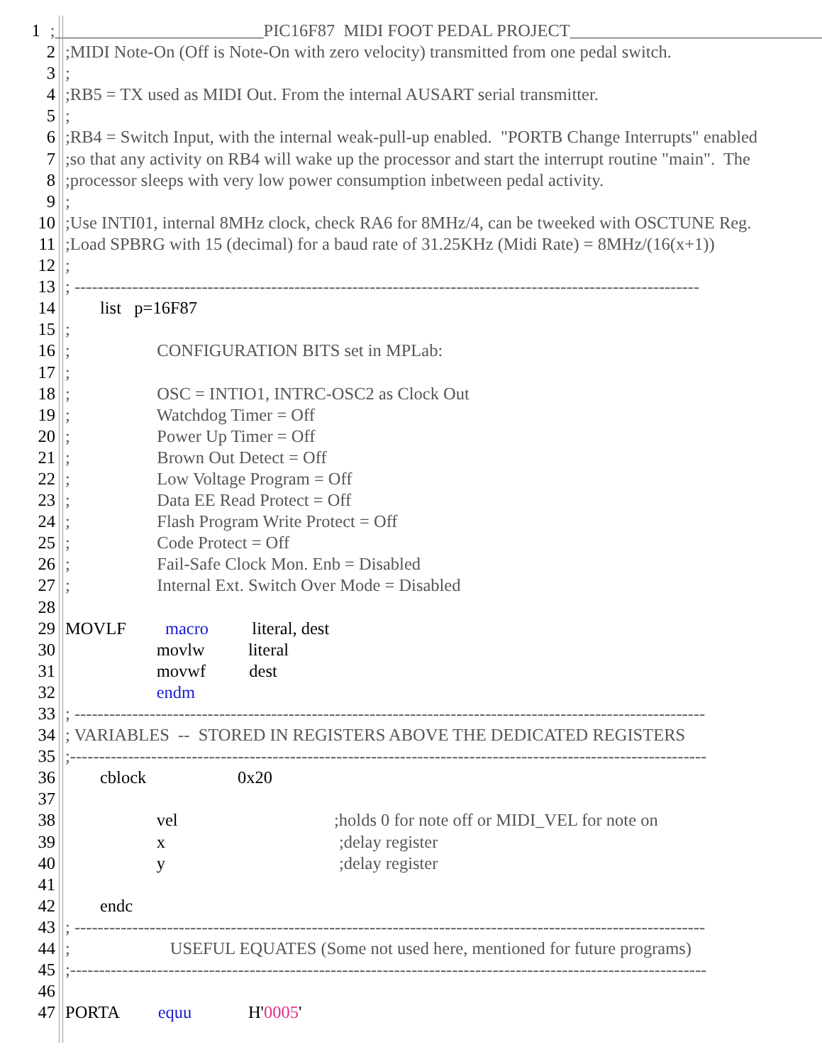1;________________________PIC16F87 MIDI FOOT PEDAL PROJECT_____________________________
2;MIDI Note-On (Off is Note-On with zero velocity) transmitted from one pedal switch.
3;
4;RB5 = TX used as MIDI Out. From the internal AUSART serial transmitter.
5;
6;RB4 = Switch Input, with the internal weak-pull-up enabled. "PORTB Change Interrupts" enabled
7;so that any activity on RB4 will wake up the processor and start the interrupt routine "main". The
8;processor sleeps with very low power consumption inbetween pedal activity.
9;
10;Use INTI01, internal 8MHz clock, check RA6 for 8MHz/4, can be tweeked with OSCTUNE Reg.
11;Load SPBRG with 15 (decimal) for a baud rate of 31.25KHz (Midi Rate) = 8MHz/(16(x+1))
12;
13; ------------------------------------------------------------------------------------------------------------
14 list p=16F87
15;
16; CONFIGURATION BITS set in MPLab:
17;
18; OSC = INTIO1, INTRC-OSC2 as Clock Out
19; Watchdog Timer = Off
20; Power Up Timer = Off
21; Brown Out Detect = Off
22; Low Voltage Program = Off
23; Data EE Read Protect = Off
24; Flash Program Write Protect = Off
25; Code Protect = Off
26; Fail-Safe Clock Mon. Enb = Disabled
27; Internal Ext. Switch Over Mode = Disabled
28
29 MOVLF macro literal, dest
30 movlw literal
31 movwf dest
32 endm
33; -------------------------------------------------------------------------------------------------------------
34; VARIABLES -- STORED IN REGISTERS ABOVE THE DEDICATED REGISTERS
35;--------------------------------------------------------------------------------------------------------------
36 cblock 0x20
37
38 vel ;holds 0 for note off or MIDI_VEL for note on
39 x ;delay register
40 y ;delay register
41
42 endc
43; -------------------------------------------------------------------------------------------------------------
44; USEFUL EQUATES (Some not used here, mentioned for future programs)
45;--------------------------------------------------------------------------------------------------------------
46
47 PORTA equu H'0005'